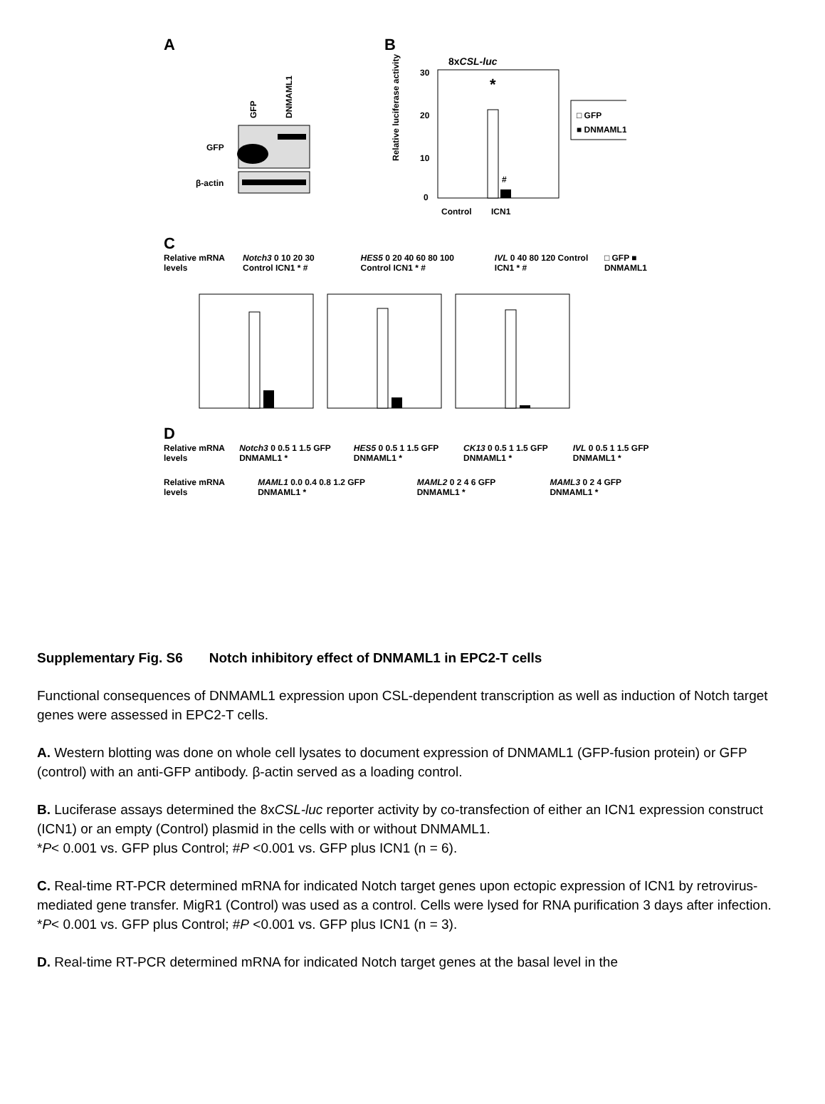A
GFP
DNMAML1
GFP
β-actin
B
8xCSL-luc
Relative luciferase activity
30
20
10
0
*
#
Control
ICN1
□ GFP
■ DNMAML1
C
Relative mRNA levels Notch3 0 10 20 30 Control ICN1 * # HES5 0 20 40 60 80 100 Control ICN1 * # IVL 0 40 80 120 Control ICN1 * # □ GFP ■ DNMAML1
D
Relative mRNA levels Notch3 0 0.5 1 1.5 GFP DNMAML1 * HES5 0 0.5 1 1.5 GFP DNMAML1 * CK13 0 0.5 1 1.5 GFP DNMAML1 * IVL 0 0.5 1 1.5 GFP DNMAML1 *
Relative mRNA levels MAML1 0.0 0.4 0.8 1.2 GFP DNMAML1 * MAML2 0 2 4 6 GFP DNMAML1 * MAML3 0 2 4 GFP DNMAML1 *
Supplementary Fig. S6 Notch inhibitory effect of DNMAML1 in EPC2-T cells
Functional consequences of DNMAML1 expression upon CSL-dependent transcription as well as induction of Notch target genes were assessed in EPC2-T cells.
A. Western blotting was done on whole cell lysates to document expression of DNMAML1 (GFP-fusion protein) or GFP (control) with an anti-GFP antibody. β-actin served as a loading control.
B. Luciferase assays determined the 8xCSL-luc reporter activity by co-transfection of either an ICN1 expression construct (ICN1) or an empty (Control) plasmid in the cells with or without DNMAML1.
*P< 0.001 vs. GFP plus Control; #P <0.001 vs. GFP plus ICN1 (n = 6).
C. Real-time RT-PCR determined mRNA for indicated Notch target genes upon ectopic expression of ICN1 by retrovirus-mediated gene transfer. MigR1 (Control) was used as a control. Cells were lysed for RNA purification 3 days after infection.
*P< 0.001 vs. GFP plus Control; #P <0.001 vs. GFP plus ICN1 (n = 3).
D. Real-time RT-PCR determined mRNA for indicated Notch target genes at the basal level in the